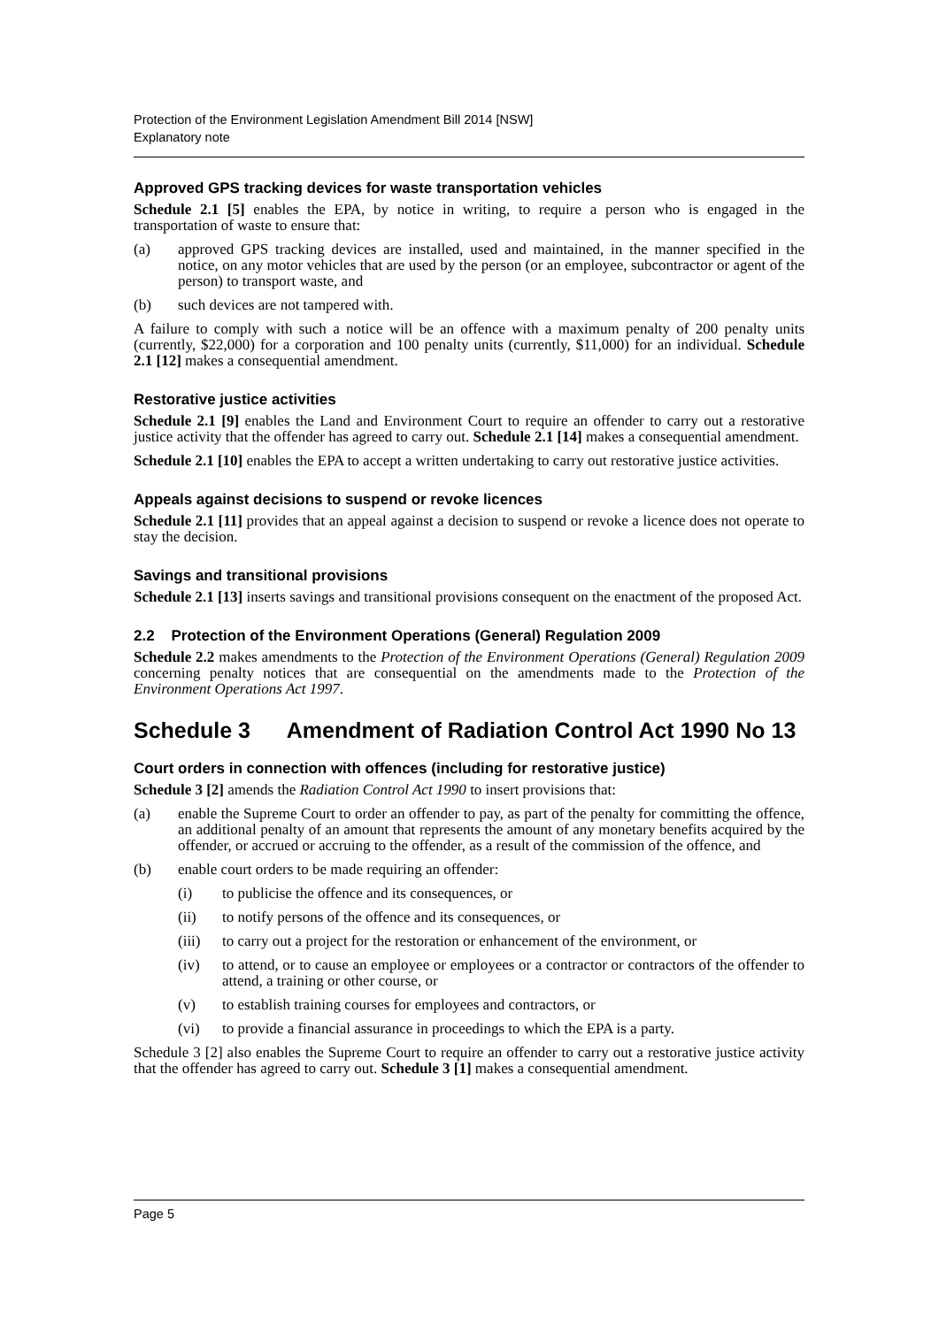Protection of the Environment Legislation Amendment Bill 2014 [NSW]
Explanatory note
Approved GPS tracking devices for waste transportation vehicles
Schedule 2.1 [5] enables the EPA, by notice in writing, to require a person who is engaged in the transportation of waste to ensure that:
(a) approved GPS tracking devices are installed, used and maintained, in the manner specified in the notice, on any motor vehicles that are used by the person (or an employee, subcontractor or agent of the person) to transport waste, and
(b) such devices are not tampered with.
A failure to comply with such a notice will be an offence with a maximum penalty of 200 penalty units (currently, $22,000) for a corporation and 100 penalty units (currently, $11,000) for an individual. Schedule 2.1 [12] makes a consequential amendment.
Restorative justice activities
Schedule 2.1 [9] enables the Land and Environment Court to require an offender to carry out a restorative justice activity that the offender has agreed to carry out. Schedule 2.1 [14] makes a consequential amendment.
Schedule 2.1 [10] enables the EPA to accept a written undertaking to carry out restorative justice activities.
Appeals against decisions to suspend or revoke licences
Schedule 2.1 [11] provides that an appeal against a decision to suspend or revoke a licence does not operate to stay the decision.
Savings and transitional provisions
Schedule 2.1 [13] inserts savings and transitional provisions consequent on the enactment of the proposed Act.
2.2 Protection of the Environment Operations (General) Regulation 2009
Schedule 2.2 makes amendments to the Protection of the Environment Operations (General) Regulation 2009 concerning penalty notices that are consequential on the amendments made to the Protection of the Environment Operations Act 1997.
Schedule 3 Amendment of Radiation Control Act 1990 No 13
Court orders in connection with offences (including for restorative justice)
Schedule 3 [2] amends the Radiation Control Act 1990 to insert provisions that:
(a) enable the Supreme Court to order an offender to pay, as part of the penalty for committing the offence, an additional penalty of an amount that represents the amount of any monetary benefits acquired by the offender, or accrued or accruing to the offender, as a result of the commission of the offence, and
(b) enable court orders to be made requiring an offender:
(i) to publicise the offence and its consequences, or
(ii) to notify persons of the offence and its consequences, or
(iii) to carry out a project for the restoration or enhancement of the environment, or
(iv) to attend, or to cause an employee or employees or a contractor or contractors of the offender to attend, a training or other course, or
(v) to establish training courses for employees and contractors, or
(vi) to provide a financial assurance in proceedings to which the EPA is a party.
Schedule 3 [2] also enables the Supreme Court to require an offender to carry out a restorative justice activity that the offender has agreed to carry out. Schedule 3 [1] makes a consequential amendment.
Page 5